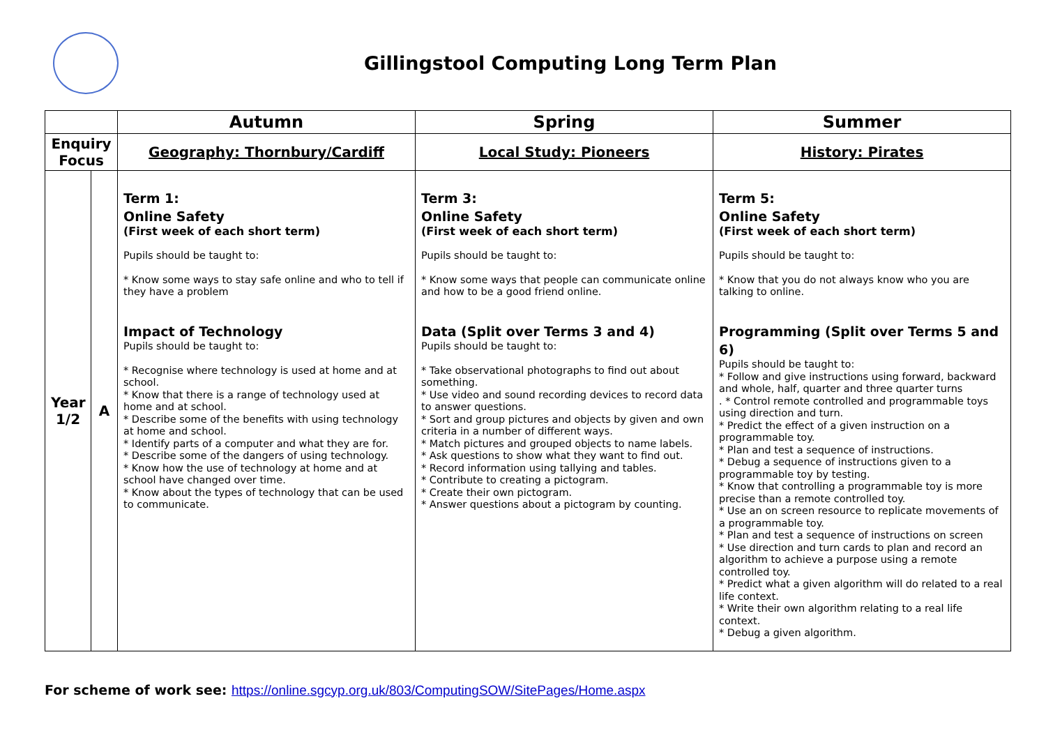Gillingstool Computing Long Term Plan
| | | Autumn | Spring | Summer |
| --- | --- | --- | --- | --- |
| Enquiry Focus | | Geography: Thornbury/Cardiff | Local Study: Pioneers | History: Pirates |
| Year 1/2 | A | Term 1: Online Safety (First week of each short term) Pupils should be taught to: * Know some ways to stay safe online and who to tell if they have a problem Impact of Technology Pupils should be taught to: * Recognise where technology is used at home and at school. * Know that there is a range of technology used at home and at school. * Describe some of the benefits with using technology at home and school. * Identify parts of a computer and what they are for. * Describe some of the dangers of using technology. * Know how the use of technology at home and at school have changed over time. * Know about the types of technology that can be used to communicate. | Term 3: Online Safety (First week of each short term) Pupils should be taught to: * Know some ways that people can communicate online and how to be a good friend online. Data (Split over Terms 3 and 4) Pupils should be taught to: * Take observational photographs to find out about something. * Use video and sound recording devices to record data to answer questions. * Sort and group pictures and objects by given and own criteria in a number of different ways. * Match pictures and grouped objects to name labels. * Ask questions to show what they want to find out. * Record information using tallying and tables. * Contribute to creating a pictogram. * Create their own pictogram. * Answer questions about a pictogram by counting. | Term 5: Online Safety (First week of each short term) Pupils should be taught to: * Know that you do not always know who you are talking to online. Programming (Split over Terms 5 and 6) Pupils should be taught to: * Follow and give instructions using forward, backward and whole, half, quarter and three quarter turns . * Control remote controlled and programmable toys using direction and turn. * Predict the effect of a given instruction on a programmable toy. * Plan and test a sequence of instructions. * Debug a sequence of instructions given to a programmable toy by testing. * Know that controlling a programmable toy is more precise than a remote controlled toy. * Use an on screen resource to replicate movements of a programmable toy. * Plan and test a sequence of instructions on screen * Use direction and turn cards to plan and record an algorithm to achieve a purpose using a remote controlled toy. * Predict what a given algorithm will do related to a real life context. * Write their own algorithm relating to a real life context. * Debug a given algorithm. |
For scheme of work see: https://online.sgcyp.org.uk/803/ComputingSOW/SitePages/Home.aspx